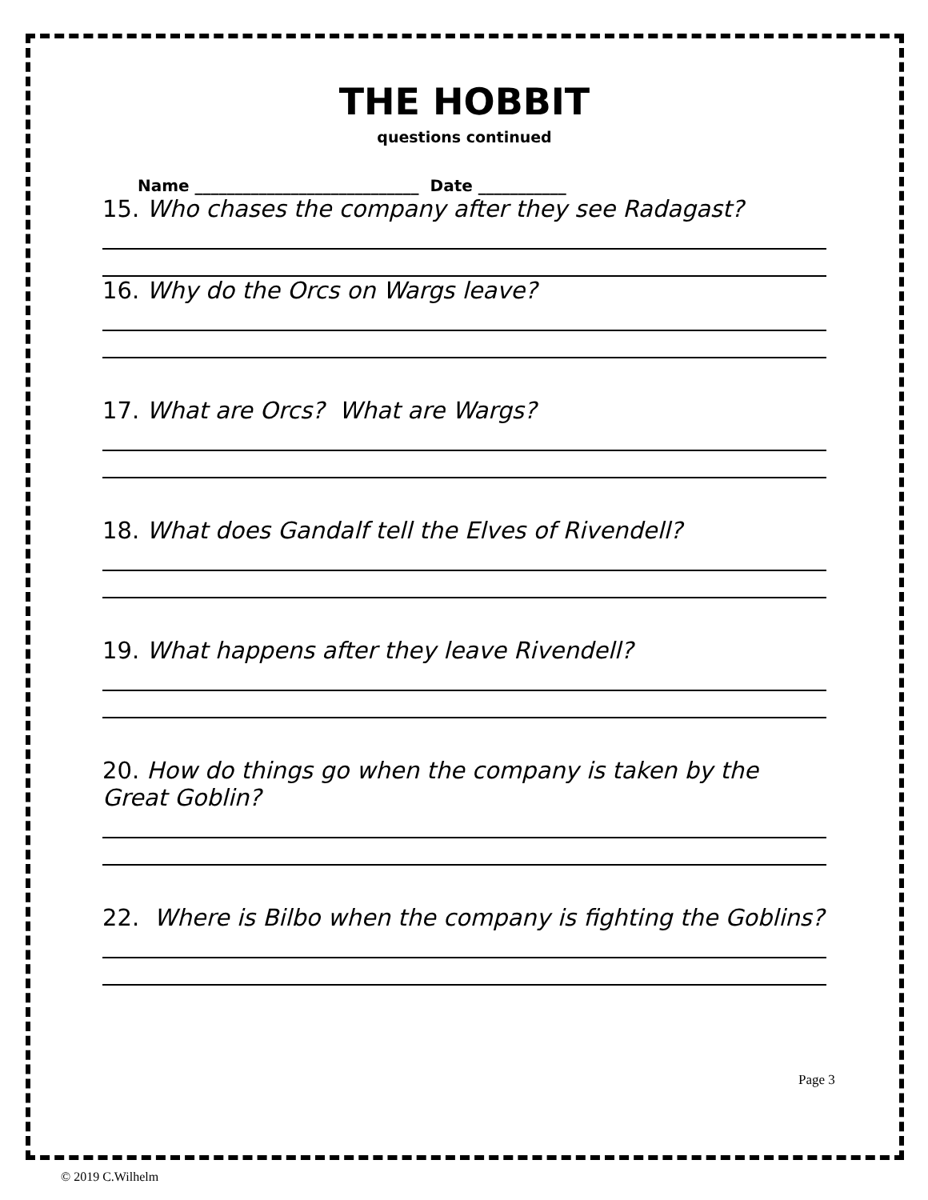THE HOBBIT
questions continued
Name ____________________________ Date ___________
15. Who chases the company after they see Radagast?
16. Why do the Orcs on Wargs leave?
17. What are Orcs? What are Wargs?
18. What does Gandalf tell the Elves of Rivendell?
19. What happens after they leave Rivendell?
20. How do things go when the company is taken by the Great Goblin?
22. Where is Bilbo when the company is fighting the Goblins?
Page 3
© 2019 C.Wilhelm